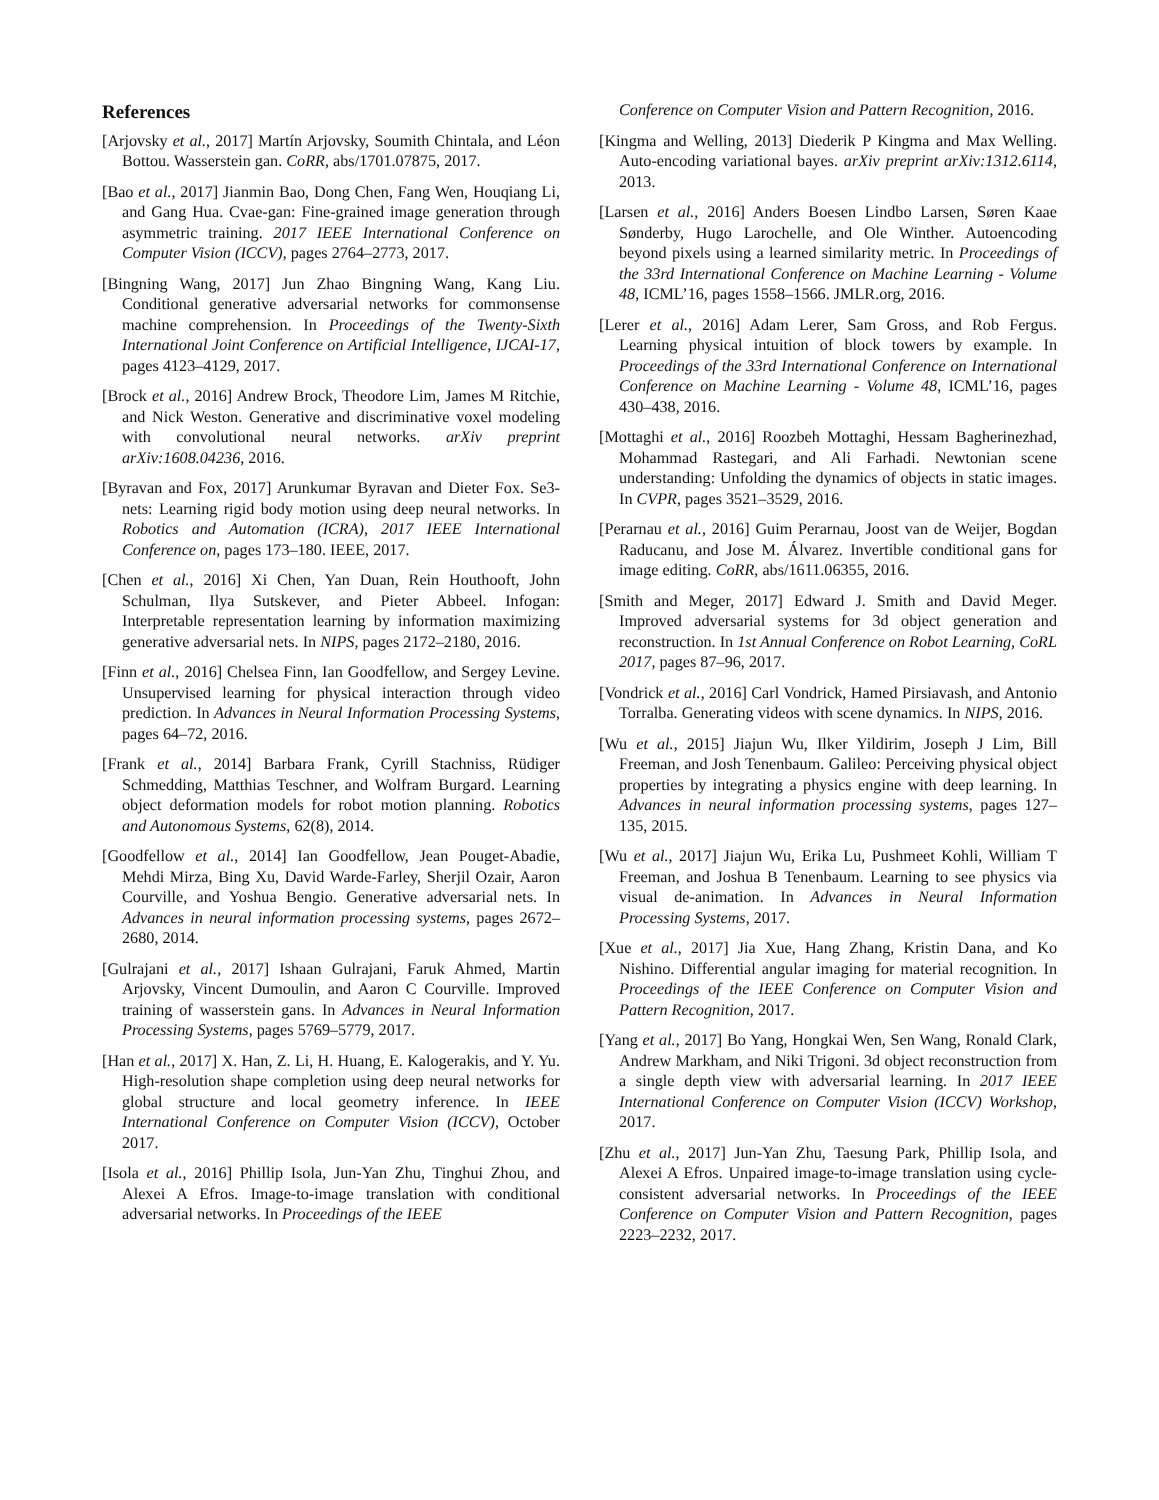References
[Arjovsky et al., 2017] Martín Arjovsky, Soumith Chintala, and Léon Bottou. Wasserstein gan. CoRR, abs/1701.07875, 2017.
[Bao et al., 2017] Jianmin Bao, Dong Chen, Fang Wen, Houqiang Li, and Gang Hua. Cvae-gan: Fine-grained image generation through asymmetric training. 2017 IEEE International Conference on Computer Vision (ICCV), pages 2764–2773, 2017.
[Bingning Wang, 2017] Jun Zhao Bingning Wang, Kang Liu. Conditional generative adversarial networks for commonsense machine comprehension. In Proceedings of the Twenty-Sixth International Joint Conference on Artificial Intelligence, IJCAI-17, pages 4123–4129, 2017.
[Brock et al., 2016] Andrew Brock, Theodore Lim, James M Ritchie, and Nick Weston. Generative and discriminative voxel modeling with convolutional neural networks. arXiv preprint arXiv:1608.04236, 2016.
[Byravan and Fox, 2017] Arunkumar Byravan and Dieter Fox. Se3-nets: Learning rigid body motion using deep neural networks. In Robotics and Automation (ICRA), 2017 IEEE International Conference on, pages 173–180. IEEE, 2017.
[Chen et al., 2016] Xi Chen, Yan Duan, Rein Houthooft, John Schulman, Ilya Sutskever, and Pieter Abbeel. Infogan: Interpretable representation learning by information maximizing generative adversarial nets. In NIPS, pages 2172–2180, 2016.
[Finn et al., 2016] Chelsea Finn, Ian Goodfellow, and Sergey Levine. Unsupervised learning for physical interaction through video prediction. In Advances in Neural Information Processing Systems, pages 64–72, 2016.
[Frank et al., 2014] Barbara Frank, Cyrill Stachniss, Rüdiger Schmedding, Matthias Teschner, and Wolfram Burgard. Learning object deformation models for robot motion planning. Robotics and Autonomous Systems, 62(8), 2014.
[Goodfellow et al., 2014] Ian Goodfellow, Jean Pouget-Abadie, Mehdi Mirza, Bing Xu, David Warde-Farley, Sherjil Ozair, Aaron Courville, and Yoshua Bengio. Generative adversarial nets. In Advances in neural information processing systems, pages 2672–2680, 2014.
[Gulrajani et al., 2017] Ishaan Gulrajani, Faruk Ahmed, Martin Arjovsky, Vincent Dumoulin, and Aaron C Courville. Improved training of wasserstein gans. In Advances in Neural Information Processing Systems, pages 5769–5779, 2017.
[Han et al., 2017] X. Han, Z. Li, H. Huang, E. Kalogerakis, and Y. Yu. High-resolution shape completion using deep neural networks for global structure and local geometry inference. In IEEE International Conference on Computer Vision (ICCV), October 2017.
[Isola et al., 2016] Phillip Isola, Jun-Yan Zhu, Tinghui Zhou, and Alexei A Efros. Image-to-image translation with conditional adversarial networks. In Proceedings of the IEEE
Conference on Computer Vision and Pattern Recognition, 2016.
[Kingma and Welling, 2013] Diederik P Kingma and Max Welling. Auto-encoding variational bayes. arXiv preprint arXiv:1312.6114, 2013.
[Larsen et al., 2016] Anders Boesen Lindbo Larsen, Søren Kaae Sønderby, Hugo Larochelle, and Ole Winther. Autoencoding beyond pixels using a learned similarity metric. In Proceedings of the 33rd International Conference on Machine Learning - Volume 48, ICML’16, pages 1558–1566. JMLR.org, 2016.
[Lerer et al., 2016] Adam Lerer, Sam Gross, and Rob Fergus. Learning physical intuition of block towers by example. In Proceedings of the 33rd International Conference on International Conference on Machine Learning - Volume 48, ICML’16, pages 430–438, 2016.
[Mottaghi et al., 2016] Roozbeh Mottaghi, Hessam Bagherinezhad, Mohammad Rastegari, and Ali Farhadi. Newtonian scene understanding: Unfolding the dynamics of objects in static images. In CVPR, pages 3521–3529, 2016.
[Perarnau et al., 2016] Guim Perarnau, Joost van de Weijer, Bogdan Raducanu, and Jose M. Álvarez. Invertible conditional gans for image editing. CoRR, abs/1611.06355, 2016.
[Smith and Meger, 2017] Edward J. Smith and David Meger. Improved adversarial systems for 3d object generation and reconstruction. In 1st Annual Conference on Robot Learning, CoRL 2017, pages 87–96, 2017.
[Vondrick et al., 2016] Carl Vondrick, Hamed Pirsiavash, and Antonio Torralba. Generating videos with scene dynamics. In NIPS, 2016.
[Wu et al., 2015] Jiajun Wu, Ilker Yildirim, Joseph J Lim, Bill Freeman, and Josh Tenenbaum. Galileo: Perceiving physical object properties by integrating a physics engine with deep learning. In Advances in neural information processing systems, pages 127–135, 2015.
[Wu et al., 2017] Jiajun Wu, Erika Lu, Pushmeet Kohli, William T Freeman, and Joshua B Tenenbaum. Learning to see physics via visual de-animation. In Advances in Neural Information Processing Systems, 2017.
[Xue et al., 2017] Jia Xue, Hang Zhang, Kristin Dana, and Ko Nishino. Differential angular imaging for material recognition. In Proceedings of the IEEE Conference on Computer Vision and Pattern Recognition, 2017.
[Yang et al., 2017] Bo Yang, Hongkai Wen, Sen Wang, Ronald Clark, Andrew Markham, and Niki Trigoni. 3d object reconstruction from a single depth view with adversarial learning. In 2017 IEEE International Conference on Computer Vision (ICCV) Workshop, 2017.
[Zhu et al., 2017] Jun-Yan Zhu, Taesung Park, Phillip Isola, and Alexei A Efros. Unpaired image-to-image translation using cycle-consistent adversarial networks. In Proceedings of the IEEE Conference on Computer Vision and Pattern Recognition, pages 2223–2232, 2017.